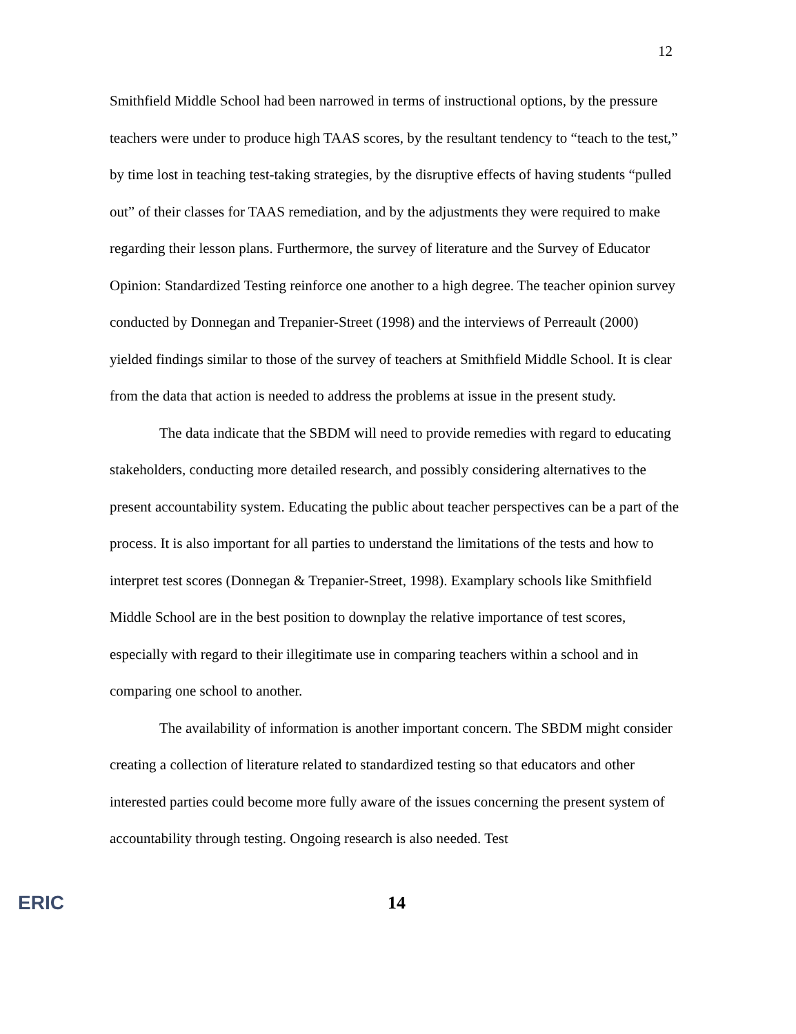12
Smithfield Middle School had been narrowed in terms of instructional options, by the pressure teachers were under to produce high TAAS scores, by the resultant tendency to “teach to the test,” by time lost in teaching test-taking strategies, by the disruptive effects of having students “pulled out” of their classes for TAAS remediation, and by the adjustments they were required to make regarding their lesson plans. Furthermore, the survey of literature and the Survey of Educator Opinion: Standardized Testing reinforce one another to a high degree. The teacher opinion survey conducted by Donnegan and Trepanier-Street (1998) and the interviews of Perreault (2000) yielded findings similar to those of the survey of teachers at Smithfield Middle School. It is clear from the data that action is needed to address the problems at issue in the present study.
The data indicate that the SBDM will need to provide remedies with regard to educating stakeholders, conducting more detailed research, and possibly considering alternatives to the present accountability system. Educating the public about teacher perspectives can be a part of the process. It is also important for all parties to understand the limitations of the tests and how to interpret test scores (Donnegan & Trepanier-Street, 1998). Examplary schools like Smithfield Middle School are in the best position to downplay the relative importance of test scores, especially with regard to their illegitimate use in comparing teachers within a school and in comparing one school to another.
The availability of information is another important concern. The SBDM might consider creating a collection of literature related to standardized testing so that educators and other interested parties could become more fully aware of the issues concerning the present system of accountability through testing. Ongoing research is also needed. Test
ERIC 14